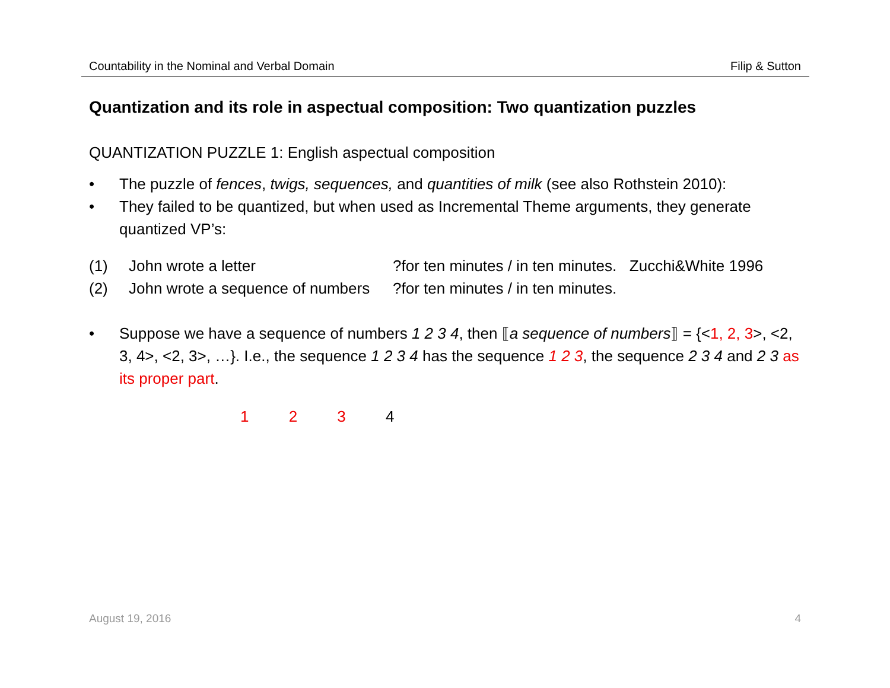Countability in the Nominal and Verbal Domain Filip & Sutton
Quantization and its role in aspectual composition: Two quantization puzzles
QUANTIZATION PUZZLE 1: English aspectual composition
• The puzzle of fences, twigs, sequences, and quantities of milk (see also Rothstein 2010):
• They failed to be quantized, but when used as Incremental Theme arguments, they generate quantized VP’s:
(1) John wrote a letter?for ten minutes / in ten minutes. Zucchi&White 1996
(2) John wrote a sequence of numbers?for ten minutes / in ten minutes.
• Suppose we have a sequence of numbers 1 2 3 4, then ⟦a sequence of numbers⟧ = {<1, 2, 3>, <2, 3, 4>, <2, 3>, …}. I.e., the sequence 1 2 3 4 has the sequence 1 2 3, the sequence 2 3 4 and 2 3 as its proper part.
1 2 3 4
August 19, 2016 4